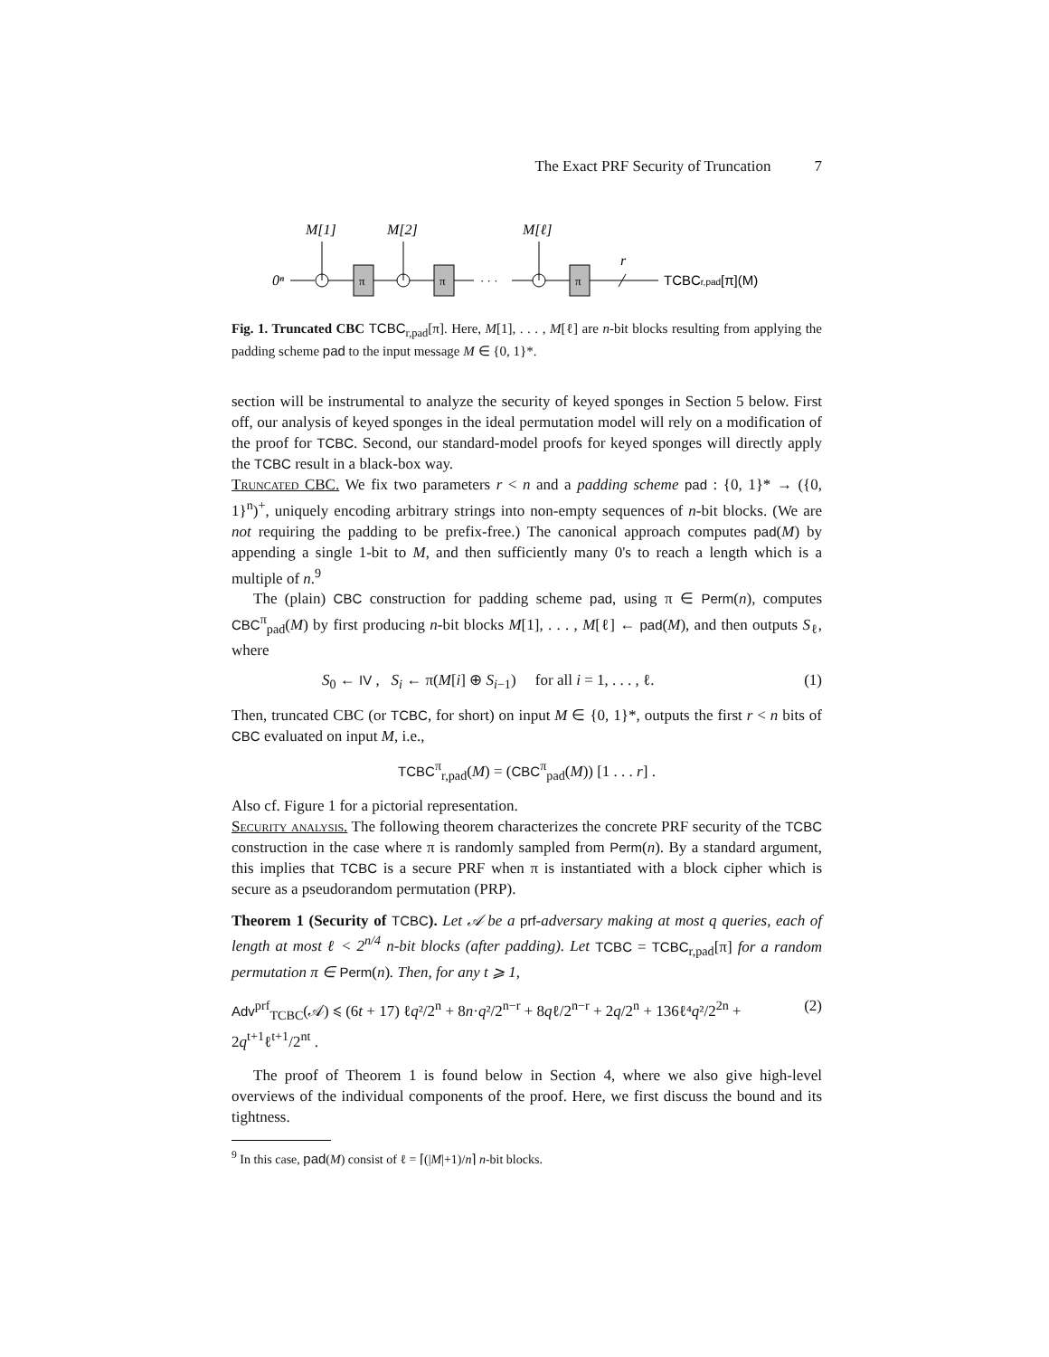The Exact PRF Security of Truncation 7
M[1]
M[2]
M[ℓ]
0ⁿ
r
π
π
π
· · ·
TCBCr,pad[π](M)
Fig. 1. Truncated CBC TCBC<sub>r,pad</sub>[π]. Here, M[1], . . . , M[ℓ] are n-bit blocks resulting from applying the padding scheme pad to the input message M ∈ {0, 1}*.
section will be instrumental to analyze the security of keyed sponges in Section 5 below. First off, our analysis of keyed sponges in the ideal permutation model will rely on a modification of the proof for TCBC. Second, our standard-model proofs for keyed sponges will directly apply the TCBC result in a black-box way.
Truncated CBC. We fix two parameters r < n and a padding scheme pad : {0, 1}* → ({0, 1}<sup>n</sup>)<sup>+</sup>, uniquely encoding arbitrary strings into non-empty sequences of n-bit blocks. (We are not requiring the padding to be prefix-free.) The canonical approach computes pad(M) by appending a single 1-bit to M, and then sufficiently many 0's to reach a length which is a multiple of n.<sup>9</sup>
The (plain) CBC construction for padding scheme pad, using π ∈ Perm(n), computes CBC<sup>π</sup><sub>pad</sub>(M) by first producing n-bit blocks M[1], . . . , M[ℓ] ← pad(M), and then outputs S<sub>ℓ</sub>, where
S<sub>0</sub> ← IV , S<sub>i</sub> ← π(M[i] ⊕ S<sub>i−1</sub>) for all i = 1, . . . , ℓ. (1)
Then, truncated CBC (or TCBC, for short) on input M ∈ {0, 1}*, outputs the first r < n bits of CBC evaluated on input M, i.e.,
TCBC<sup>π</sup><sub>r,pad</sub>(M) = (CBC<sup>π</sup><sub>pad</sub>(M)) [1 . . . r] .
Also cf. Figure 1 for a pictorial representation.
Security analysis. The following theorem characterizes the concrete PRF security of the TCBC construction in the case where π is randomly sampled from Perm(n). By a standard argument, this implies that TCBC is a secure PRF when π is instantiated with a block cipher which is secure as a pseudorandom permutation (PRP).
Theorem 1 (Security of TCBC). Let 𝒜 be a prf-adversary making at most q queries, each of length at most ℓ < 2<sup>n/4</sup> n-bit blocks (after padding). Let TCBC = TCBC<sub>r,pad</sub>[π] for a random permutation π ∈ Perm(n). Then, for any t ⩾ 1,
Adv<sup>prf</sup><sub>TCBC</sub>(𝒜) ⩽ (6t + 17) ℓq²/2<sup>n</sup> + 8n·q²/2<sup>n−r</sup> + 8qℓ/2<sup>n−r</sup> + 2q/2<sup>n</sup> + 136ℓ⁴q²/2<sup>2n</sup> + 2q<sup>t+1</sup>ℓ<sup>t+1</sup>/2<sup>nt</sup> . (2)
The proof of Theorem 1 is found below in Section 4, where we also give high-level overviews of the individual components of the proof. Here, we first discuss the bound and its tightness.
<sup>9</sup> In this case, pad(M) consist of ℓ = ⌈(|M|+1)/n⌉ n-bit blocks.